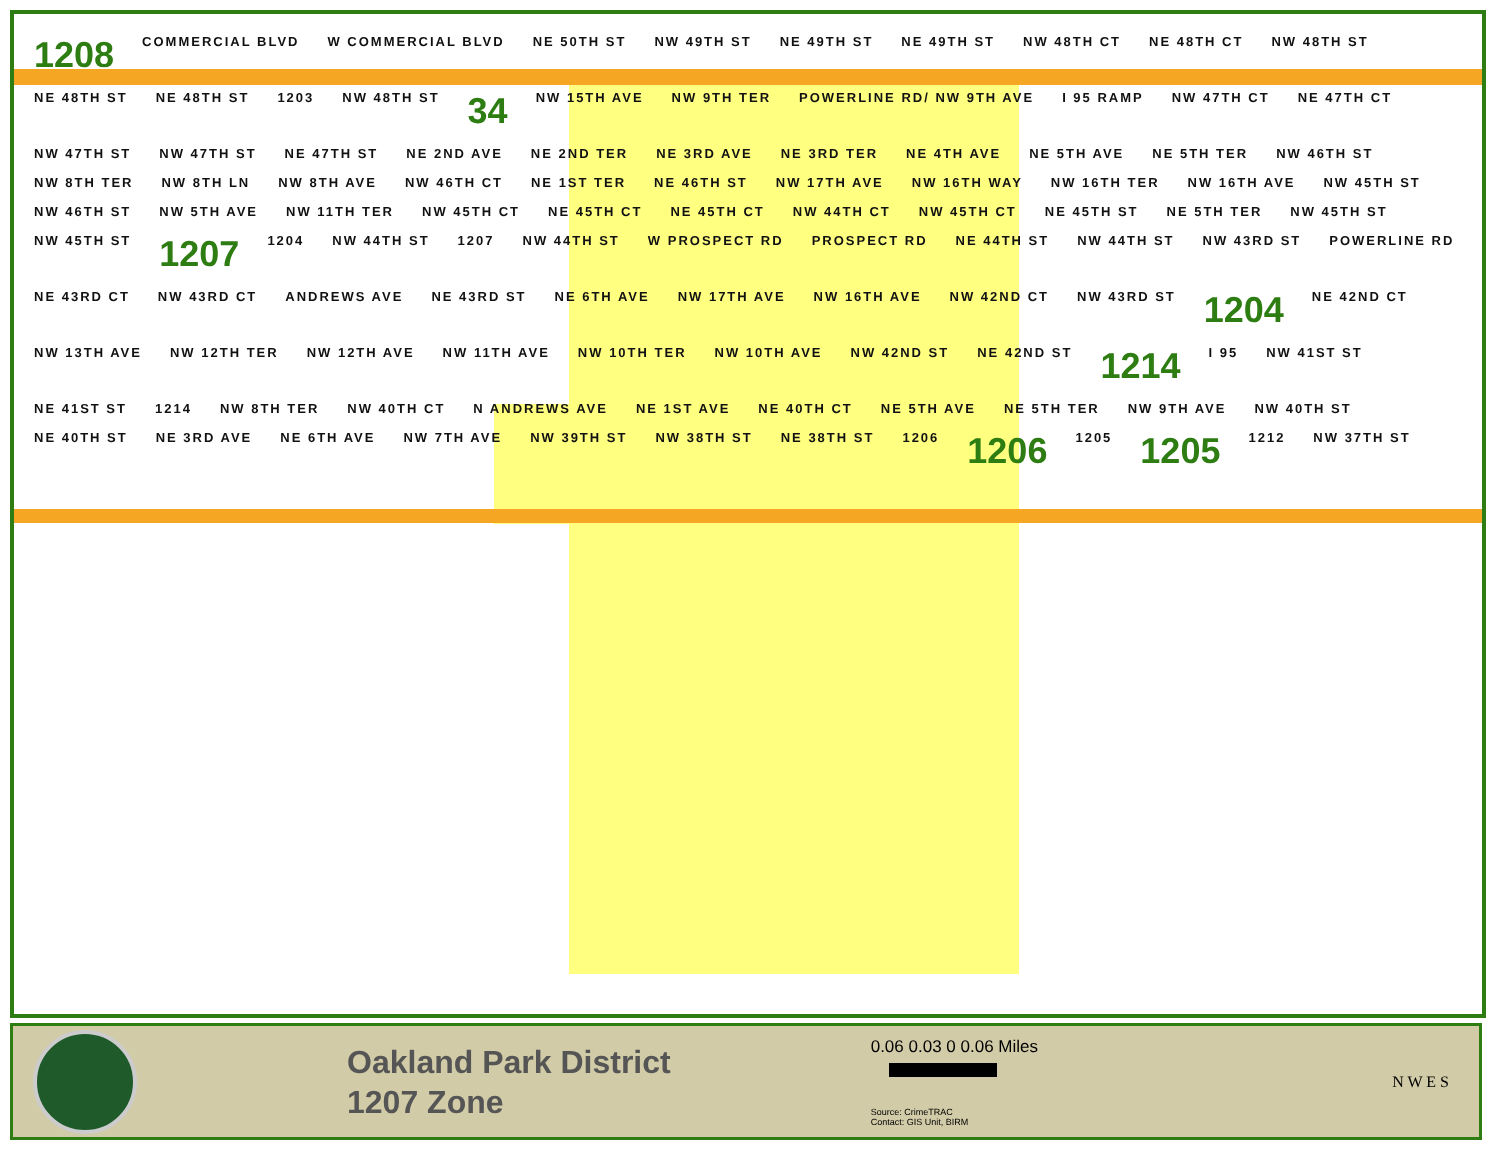1208 COMMERCIAL BLVD W COMMERCIAL BLVD NE 50TH ST NW 49TH ST NE 49TH ST NE 49TH ST NW 48TH CT NE 48TH CT NW 48TH ST NE 48TH ST NE 48TH ST 1203 NW 48TH ST 34 NW 15TH AVE NW 9TH TER POWERLINE RD/ NW 9TH AVE I 95 RAMP NW 47TH CT NE 47TH CT NW 47TH ST NW 47TH ST NE 47TH ST NE 2ND AVE NE 2ND TER NE 3RD AVE NE 3RD TER NE 4TH AVE NE 5TH AVE NE 5TH TER NW 46TH ST NW 8TH TER NW 8TH LN NW 8TH AVE NW 46TH CT NE 1ST TER NE 46TH ST NW 17TH AVE NW 16TH WAY NW 16TH TER NW 16TH AVE NW 45TH ST NW 46TH ST NW 5TH AVE NW 11TH TER NW 45TH CT NE 45TH CT NE 45TH CT NW 44TH CT NW 45TH CT NE 45TH ST NE 5TH TER NW 45TH ST NW 45TH ST 1207 1204 NW 44TH ST 1207 NW 44TH ST W PROSPECT RD PROSPECT RD NE 44TH ST NW 44TH ST NW 43RD ST POWERLINE RD NE 43RD CT NW 43RD CT ANDREWS AVE NE 43RD ST NE 6TH AVE NW 17TH AVE NW 16TH AVE NW 42ND CT NW 43RD ST 1204 NE 42ND CT NW 13TH AVE NW 12TH TER NW 12TH AVE NW 11TH AVE NW 10TH TER NW 10TH AVE NW 42ND ST NE 42ND ST 1214 I 95 NW 41ST ST NE 41ST ST 1214 NW 8TH TER NW 40TH CT N ANDREWS AVE NE 1ST AVE NE 40TH CT NE 5TH AVE NE 5TH TER NW 9TH AVE NW 40TH ST NE 40TH ST NE 3RD AVE NE 6TH AVE NW 7TH AVE NW 39TH ST NW 38TH ST NE 38TH ST 1206 1206 1205 1205 1212 NW 37TH ST
Oakland Park District
1207 Zone
0.06 0.03 0 0.06 Miles
Source: CrimeTRAC
Contact: GIS Unit, BIRM
N W E S